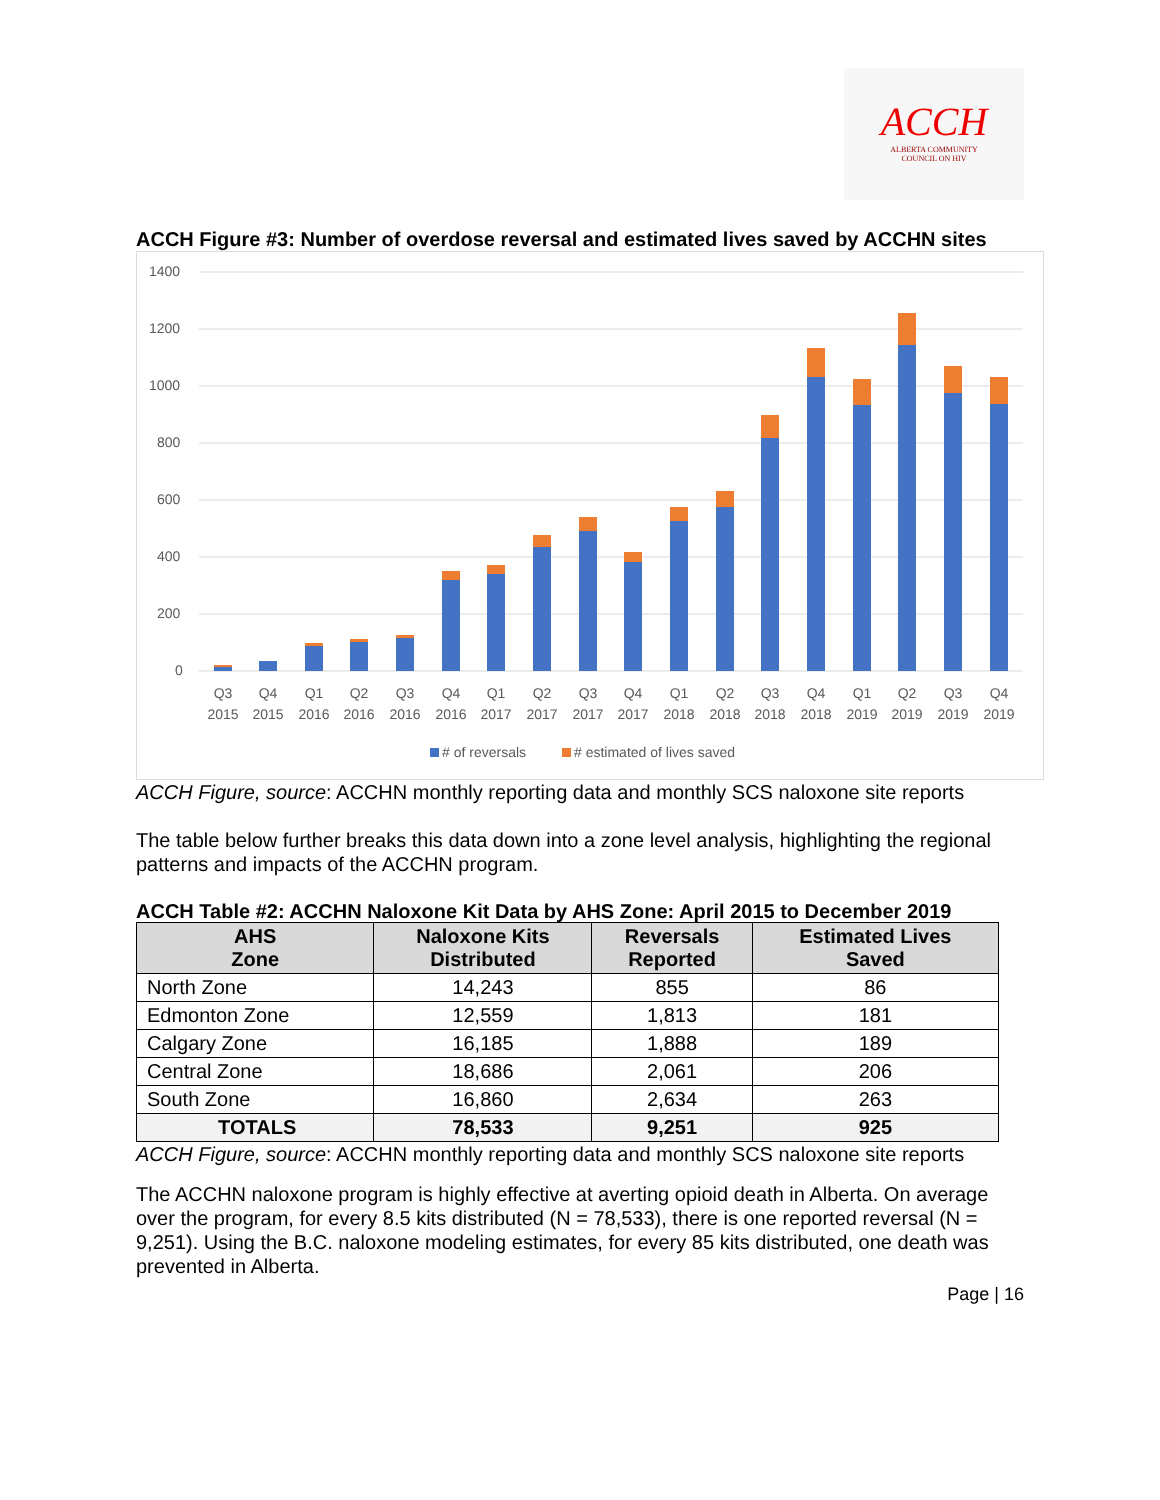ACCH
ALBERTA COMMUNITY
COUNCIL ON HIV
ACCH Figure #3: Number of overdose reversal and estimated lives saved by ACCHN sites
1400
1200
1000
800
600
400
200
0
Q3
2015
Q4
2015
Q1
2016
Q2
2016
Q3
2016
Q4
2016
Q1
2017
Q2
2017
Q3
2017
Q4
2017
Q1
2018
Q2
2018
Q3
2018
Q4
2018
Q1
2019
Q2
2019
Q3
2019
Q4
2019
# of reversals
# estimated of lives saved
ACCH Figure, source: ACCHN monthly reporting data and monthly SCS naloxone site reports
The table below further breaks this data down into a zone level analysis, highlighting the regional patterns and impacts of the ACCHN program.
ACCH Table #2: ACCHN Naloxone Kit Data by AHS Zone: April 2015 to December 2019
| AHS Zone | Naloxone Kits Distributed | Reversals Reported | Estimated Lives Saved |
| --- | --- | --- | --- |
| North Zone | 14,243 | 855 | 86 |
| Edmonton Zone | 12,559 | 1,813 | 181 |
| Calgary Zone | 16,185 | 1,888 | 189 |
| Central Zone | 18,686 | 2,061 | 206 |
| South Zone | 16,860 | 2,634 | 263 |
| TOTALS | 78,533 | 9,251 | 925 |
ACCH Figure, source: ACCHN monthly reporting data and monthly SCS naloxone site reports
The ACCHN naloxone program is highly effective at averting opioid death in Alberta. On average over the program, for every 8.5 kits distributed (N = 78,533), there is one reported reversal (N = 9,251). Using the B.C. naloxone modeling estimates, for every 85 kits distributed, one death was prevented in Alberta.
Page | 16